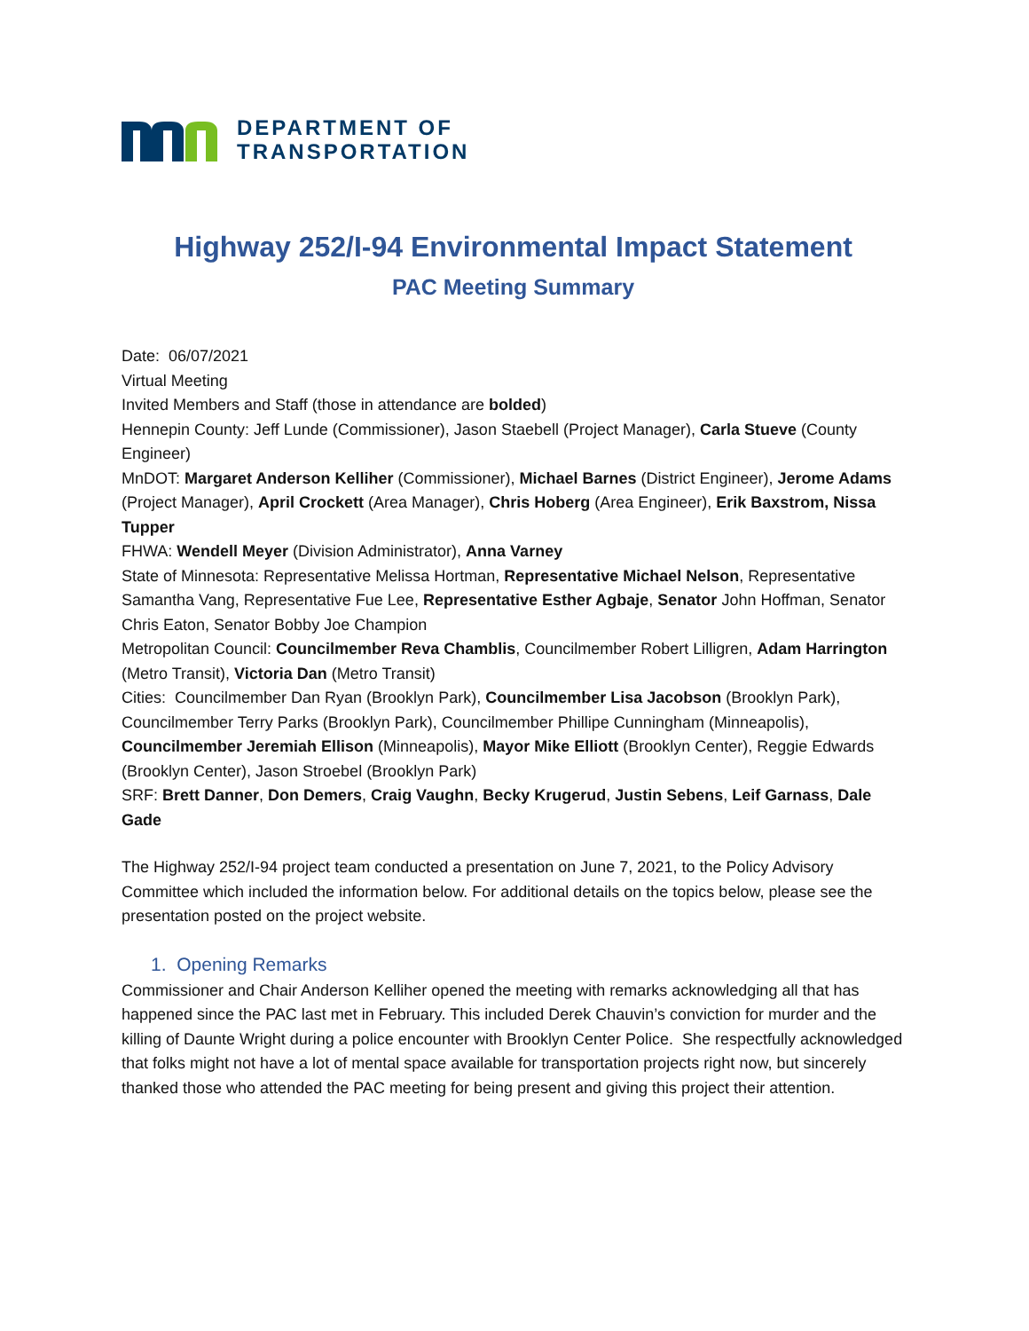DEPARTMENT OF
TRANSPORTATION
Highway 252/I-94 Environmental Impact Statement
PAC Meeting Summary
Date: 06/07/2021
Virtual Meeting
Invited Members and Staff (those in attendance are bolded)
Hennepin County: Jeff Lunde (Commissioner), Jason Staebell (Project Manager), Carla Stueve (County Engineer)
MnDOT: Margaret Anderson Kelliher (Commissioner), Michael Barnes (District Engineer), Jerome Adams (Project Manager), April Crockett (Area Manager), Chris Hoberg (Area Engineer), Erik Baxstrom, Nissa Tupper
FHWA: Wendell Meyer (Division Administrator), Anna Varney
State of Minnesota: Representative Melissa Hortman, Representative Michael Nelson, Representative Samantha Vang, Representative Fue Lee, Representative Esther Agbaje, Senator John Hoffman, Senator Chris Eaton, Senator Bobby Joe Champion
Metropolitan Council: Councilmember Reva Chamblis, Councilmember Robert Lilligren, Adam Harrington (Metro Transit), Victoria Dan (Metro Transit)
Cities: Councilmember Dan Ryan (Brooklyn Park), Councilmember Lisa Jacobson (Brooklyn Park), Councilmember Terry Parks (Brooklyn Park), Councilmember Phillipe Cunningham (Minneapolis), Councilmember Jeremiah Ellison (Minneapolis), Mayor Mike Elliott (Brooklyn Center), Reggie Edwards (Brooklyn Center), Jason Stroebel (Brooklyn Park)
SRF: Brett Danner, Don Demers, Craig Vaughn, Becky Krugerud, Justin Sebens, Leif Garnass, Dale Gade
The Highway 252/I-94 project team conducted a presentation on June 7, 2021, to the Policy Advisory Committee which included the information below. For additional details on the topics below, please see the presentation posted on the project website.
1. Opening Remarks
Commissioner and Chair Anderson Kelliher opened the meeting with remarks acknowledging all that has happened since the PAC last met in February. This included Derek Chauvin’s conviction for murder and the killing of Daunte Wright during a police encounter with Brooklyn Center Police. She respectfully acknowledged that folks might not have a lot of mental space available for transportation projects right now, but sincerely thanked those who attended the PAC meeting for being present and giving this project their attention.